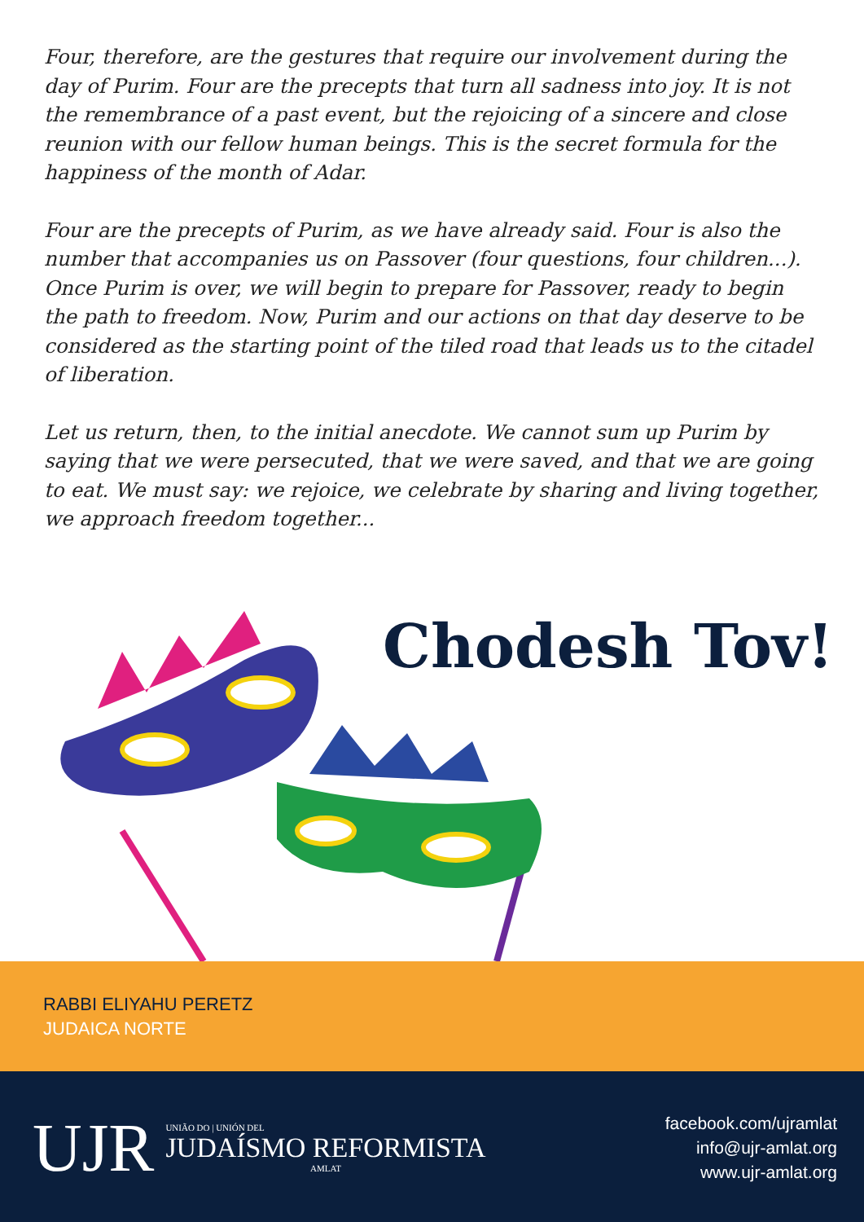Four, therefore, are the gestures that require our involvement during the day of Purim. Four are the precepts that turn all sadness into joy. It is not the remembrance of a past event, but the rejoicing of a sincere and close reunion with our fellow human beings. This is the secret formula for the happiness of the month of Adar.
Four are the precepts of Purim, as we have already said. Four is also the number that accompanies us on Passover (four questions, four children...). Once Purim is over, we will begin to prepare for Passover, ready to begin the path to freedom. Now, Purim and our actions on that day deserve to be considered as the starting point of the tiled road that leads us to the citadel of liberation.
Let us return, then, to the initial anecdote. We cannot sum up Purim by saying that we were persecuted, that we were saved, and that we are going to eat. We must say: we rejoice, we celebrate by sharing and living together, we approach freedom together...
Chodesh Tov!
RABBI ELIYAHU PERETZ
JUDAICA NORTE
UJR
UNIÃO DO | UNIÓN DEL
JUDAÍSMO REFORMISTA
AMLAT
facebook.com/ujramlat
info@ujr-amlat.org
www.ujr-amlat.org